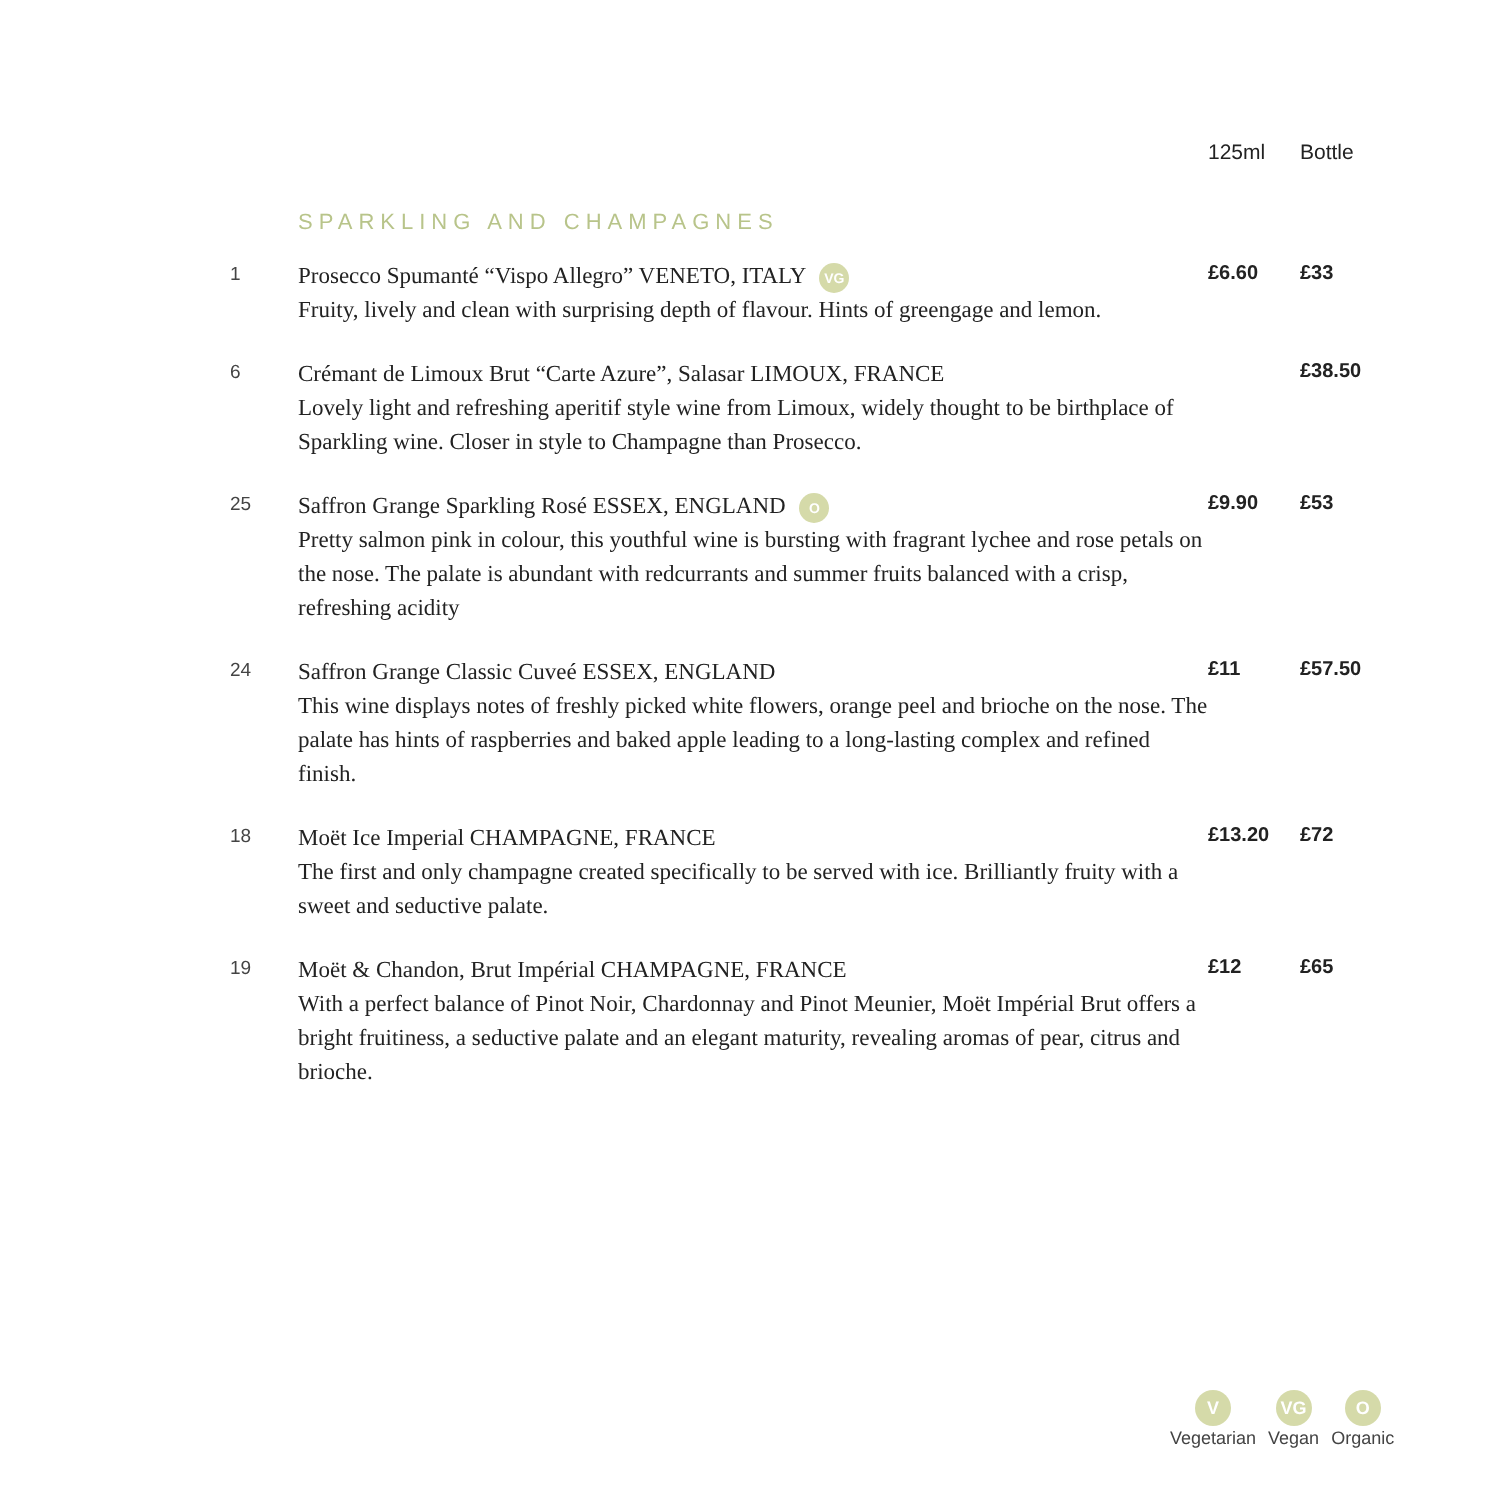| | | 125ml | Bottle |
| --- | --- | --- | --- |
| | SPARKLING AND CHAMPAGNES | | |
| 1 | Prosecco Spumanté “Vispo Allegro” VENETO, ITALY VG Fruity, lively and clean with surprising depth of flavour. Hints of greengage and lemon. | £6.60 | £33 |
| 6 | Crémant de Limoux Brut “Carte Azure”, Salasar LIMOUX, FRANCE Lovely light and refreshing aperitif style wine from Limoux, widely thought to be birthplace of Sparkling wine. Closer in style to Champagne than Prosecco. | | £38.50 |
| 25 | Saffron Grange Sparkling Rosé ESSEX, ENGLAND O Pretty salmon pink in colour, this youthful wine is bursting with fragrant lychee and rose petals on the nose. The palate is abundant with redcurrants and summer fruits balanced with a crisp, refreshing acidity | £9.90 | £53 |
| 24 | Saffron Grange Classic Cuveé ESSEX, ENGLAND This wine displays notes of freshly picked white flowers, orange peel and brioche on the nose. The palate has hints of raspberries and baked apple leading to a long-lasting complex and refined finish. | £11 | £57.50 |
| 18 | Moët Ice Imperial CHAMPAGNE, FRANCE The first and only champagne created specifically to be served with ice. Brilliantly fruity with a sweet and seductive palate. | £13.20 | £72 |
| 19 | Moët & Chandon, Brut Impérial CHAMPAGNE, FRANCE With a perfect balance of Pinot Noir, Chardonnay and Pinot Meunier, Moët Impérial Brut offers a bright fruitiness, a seductive palate and an elegant maturity, revealing aromas of pear, citrus and brioche. | £12 | £65 |
V
Vegetarian
VG
Vegan
O
Organic